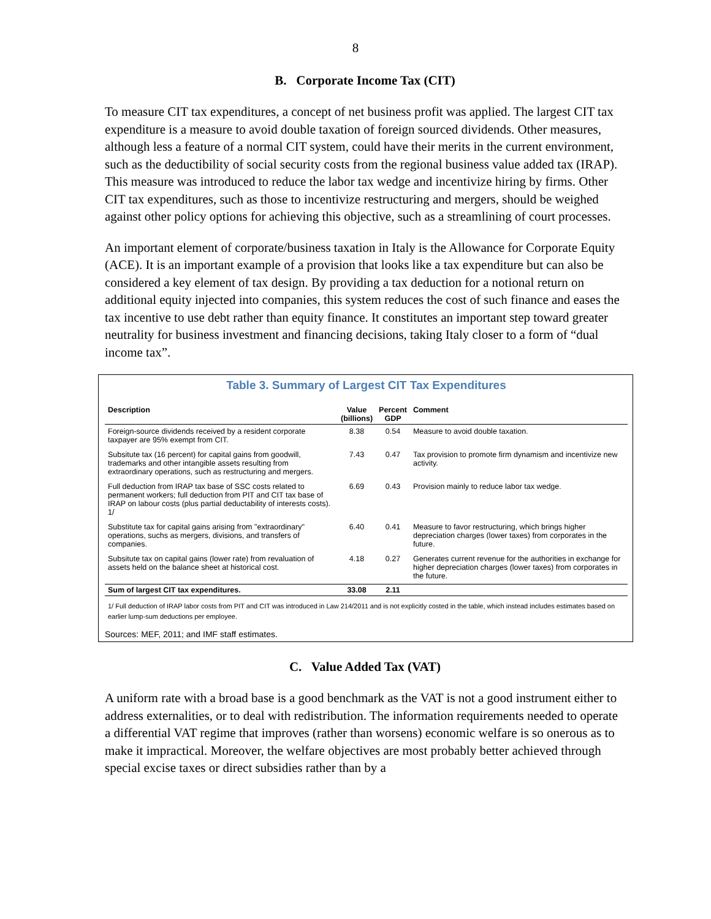8
B. Corporate Income Tax (CIT)
To measure CIT tax expenditures, a concept of net business profit was applied. The largest CIT tax expenditure is a measure to avoid double taxation of foreign sourced dividends. Other measures, although less a feature of a normal CIT system, could have their merits in the current environment, such as the deductibility of social security costs from the regional business value added tax (IRAP). This measure was introduced to reduce the labor tax wedge and incentivize hiring by firms. Other CIT tax expenditures, such as those to incentivize restructuring and mergers, should be weighed against other policy options for achieving this objective, such as a streamlining of court processes.
An important element of corporate/business taxation in Italy is the Allowance for Corporate Equity (ACE). It is an important example of a provision that looks like a tax expenditure but can also be considered a key element of tax design. By providing a tax deduction for a notional return on additional equity injected into companies, this system reduces the cost of such finance and eases the tax incentive to use debt rather than equity finance. It constitutes an important step toward greater neutrality for business investment and financing decisions, taking Italy closer to a form of “dual income tax”.
Table 3. Summary of Largest CIT Tax Expenditures
| Description | Value (billions) | Percent GDP | Comment |
| --- | --- | --- | --- |
| Foreign-source dividends received by a resident corporate taxpayer are 95% exempt from CIT. | 8.38 | 0.54 | Measure to avoid double taxation. |
| Subsitute tax (16 percent) for capital gains from goodwill, trademarks and other intangible assets resulting from extraordinary operations, such as restructuring and mergers. | 7.43 | 0.47 | Tax provision to promote firm dynamism and incentivize new activity. |
| Full deduction from IRAP tax base of SSC costs related to permanent workers; full deduction from PIT and CIT tax base of IRAP on labour costs (plus partial deductability of interests costs). 1/ | 6.69 | 0.43 | Provision mainly to reduce labor tax wedge. |
| Substitute tax for capital gains arising from "extraordinary" operations, suchs as mergers, divisions, and transfers of companies. | 6.40 | 0.41 | Measure to favor restructuring, which brings higher depreciation charges (lower taxes) from corporates in the future. |
| Subsitute tax on capital gains (lower rate) from revaluation of assets held on the balance sheet at historical cost. | 4.18 | 0.27 | Generates current revenue for the authorities in exchange for higher depreciation charges (lower taxes) from corporates in the future. |
| Sum of largest CIT tax expenditures. | 33.08 | 2.11 | |
1/ Full deduction of IRAP labor costs from PIT and CIT was introduced in Law 214/2011 and is not explicitly costed in the table, which instead includes estimates based on earlier lump-sum deductions per employee.
Sources: MEF, 2011; and IMF staff estimates.
C. Value Added Tax (VAT)
A uniform rate with a broad base is a good benchmark as the VAT is not a good instrument either to address externalities, or to deal with redistribution. The information requirements needed to operate a differential VAT regime that improves (rather than worsens) economic welfare is so onerous as to make it impractical. Moreover, the welfare objectives are most probably better achieved through special excise taxes or direct subsidies rather than by a